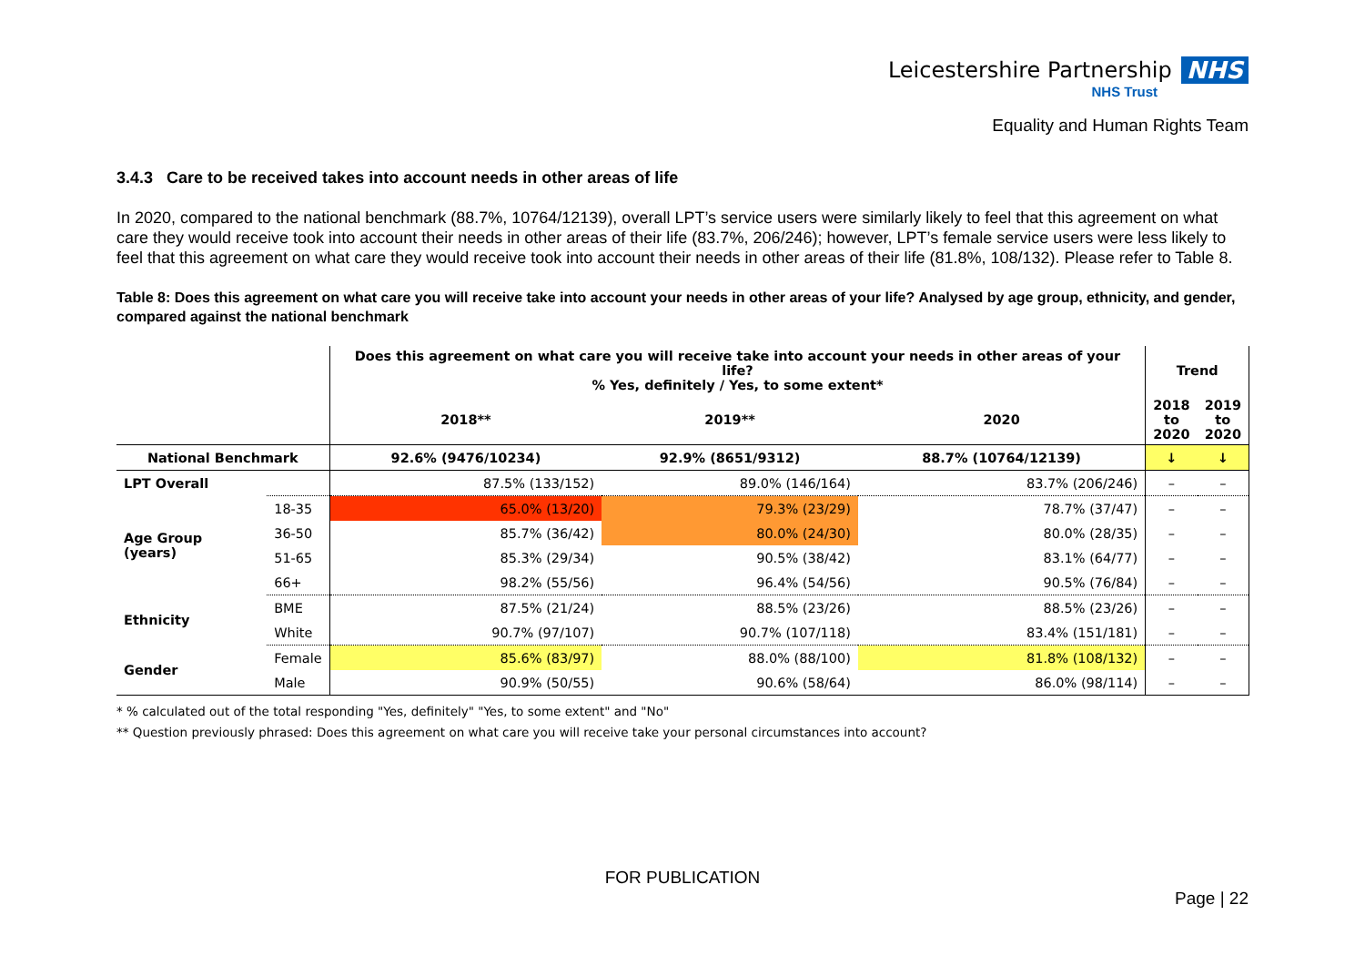Leicestershire Partnership NHS
NHS Trust
Equality and Human Rights Team
3.4.3 Care to be received takes into account needs in other areas of life
In 2020, compared to the national benchmark (88.7%, 10764/12139), overall LPT’s service users were similarly likely to feel that this agreement on what care they would receive took into account their needs in other areas of their life (83.7%, 206/246); however, LPT’s female service users were less likely to feel that this agreement on what care they would receive took into account their needs in other areas of their life (81.8%, 108/132). Please refer to Table 8.
Table 8: Does this agreement on what care you will receive take into account your needs in other areas of your life? Analysed by age group, ethnicity, and gender, compared against the national benchmark
| | | Does this agreement on what care you will receive take into account your needs in other areas of your life? % Yes, definitely / Yes, to some extent* | | | Trend | |
| --- | --- | --- | --- | --- | --- | --- |
| | | 2018** | 2019** | 2020 | 2018 to 2020 | 2019 to 2020 |
| National Benchmark | | 92.6% (9476/10234) | 92.9% (8651/9312) | 88.7% (10764/12139) | ↓ | ↓ |
| LPT Overall | | 87.5% (133/152) | 89.0% (146/164) | 83.7% (206/246) | – | – |
| Age Group (years) | 18-35 | 65.0% (13/20) | 79.3% (23/29) | 78.7% (37/47) | – | – |
| | 36-50 | 85.7% (36/42) | 80.0% (24/30) | 80.0% (28/35) | – | – |
| | 51-65 | 85.3% (29/34) | 90.5% (38/42) | 83.1% (64/77) | – | – |
| | 66+ | 98.2% (55/56) | 96.4% (54/56) | 90.5% (76/84) | – | – |
| Ethnicity | BME | 87.5% (21/24) | 88.5% (23/26) | 88.5% (23/26) | – | – |
| | White | 90.7% (97/107) | 90.7% (107/118) | 83.4% (151/181) | – | – |
| Gender | Female | 85.6% (83/97) | 88.0% (88/100) | 81.8% (108/132) | – | – |
| | Male | 90.9% (50/55) | 90.6% (58/64) | 86.0% (98/114) | – | – |
* % calculated out of the total responding "Yes, definitely" "Yes, to some extent" and "No"
** Question previously phrased: Does this agreement on what care you will receive take your personal circumstances into account?
FOR PUBLICATION
Page | 22